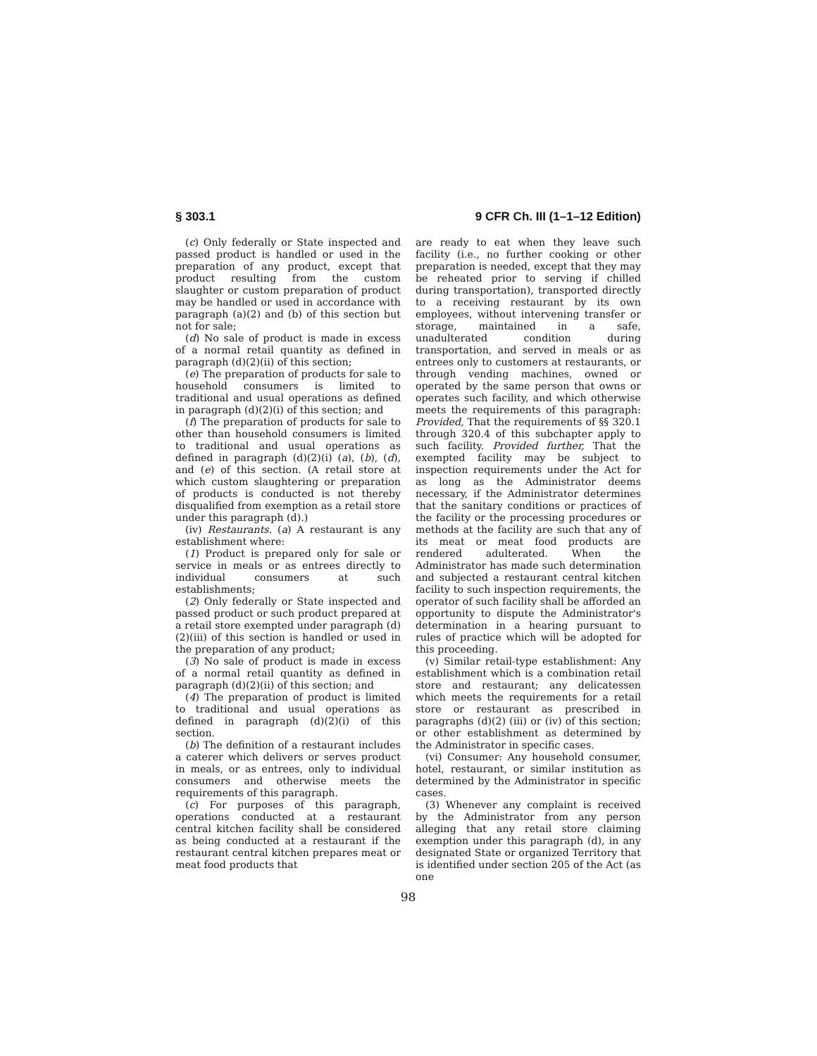§ 303.1 9 CFR Ch. III (1–1–12 Edition)
(c) Only federally or State inspected and passed product is handled or used in the preparation of any product, except that product resulting from the custom slaughter or custom preparation of product may be handled or used in accordance with paragraph (a)(2) and (b) of this section but not for sale;
(d) No sale of product is made in excess of a normal retail quantity as defined in paragraph (d)(2)(ii) of this section;
(e) The preparation of products for sale to household consumers is limited to traditional and usual operations as defined in paragraph (d)(2)(i) of this section; and
(f) The preparation of products for sale to other than household consumers is limited to traditional and usual operations as defined in paragraph (d)(2)(i) (a), (b), (d), and (e) of this section. (A retail store at which custom slaughtering or preparation of products is conducted is not thereby disqualified from exemption as a retail store under this paragraph (d).)
(iv) Restaurants. (a) A restaurant is any establishment where:
(1) Product is prepared only for sale or service in meals or as entrees directly to individual consumers at such establishments;
(2) Only federally or State inspected and passed product or such product prepared at a retail store exempted under paragraph (d)(2)(iii) of this section is handled or used in the preparation of any product;
(3) No sale of product is made in excess of a normal retail quantity as defined in paragraph (d)(2)(ii) of this section; and
(4) The preparation of product is limited to traditional and usual operations as defined in paragraph (d)(2)(i) of this section.
(b) The definition of a restaurant includes a caterer which delivers or serves product in meals, or as entrees, only to individual consumers and otherwise meets the requirements of this paragraph.
(c) For purposes of this paragraph, operations conducted at a restaurant central kitchen facility shall be considered as being conducted at a restaurant if the restaurant central kitchen prepares meat or meat food products that
are ready to eat when they leave such facility (i.e., no further cooking or other preparation is needed, except that they may be reheated prior to serving if chilled during transportation), transported directly to a receiving restaurant by its own employees, without intervening transfer or storage, maintained in a safe, unadulterated condition during transportation, and served in meals or as entrees only to customers at restaurants, or through vending machines, owned or operated by the same person that owns or operates such facility, and which otherwise meets the requirements of this paragraph: Provided, That the requirements of §§ 320.1 through 320.4 of this subchapter apply to such facility. Provided further, That the exempted facility may be subject to inspection requirements under the Act for as long as the Administrator deems necessary, if the Administrator determines that the sanitary conditions or practices of the facility or the processing procedures or methods at the facility are such that any of its meat or meat food products are rendered adulterated. When the Administrator has made such determination and subjected a restaurant central kitchen facility to such inspection requirements, the operator of such facility shall be afforded an opportunity to dispute the Administrator's determination in a hearing pursuant to rules of practice which will be adopted for this proceeding.
(v) Similar retail-type establishment: Any establishment which is a combination retail store and restaurant; any delicatessen which meets the requirements for a retail store or restaurant as prescribed in paragraphs (d)(2) (iii) or (iv) of this section; or other establishment as determined by the Administrator in specific cases.
(vi) Consumer: Any household consumer, hotel, restaurant, or similar institution as determined by the Administrator in specific cases.
(3) Whenever any complaint is received by the Administrator from any person alleging that any retail store claiming exemption under this paragraph (d), in any designated State or organized Territory that is identified under section 205 of the Act (as one
98